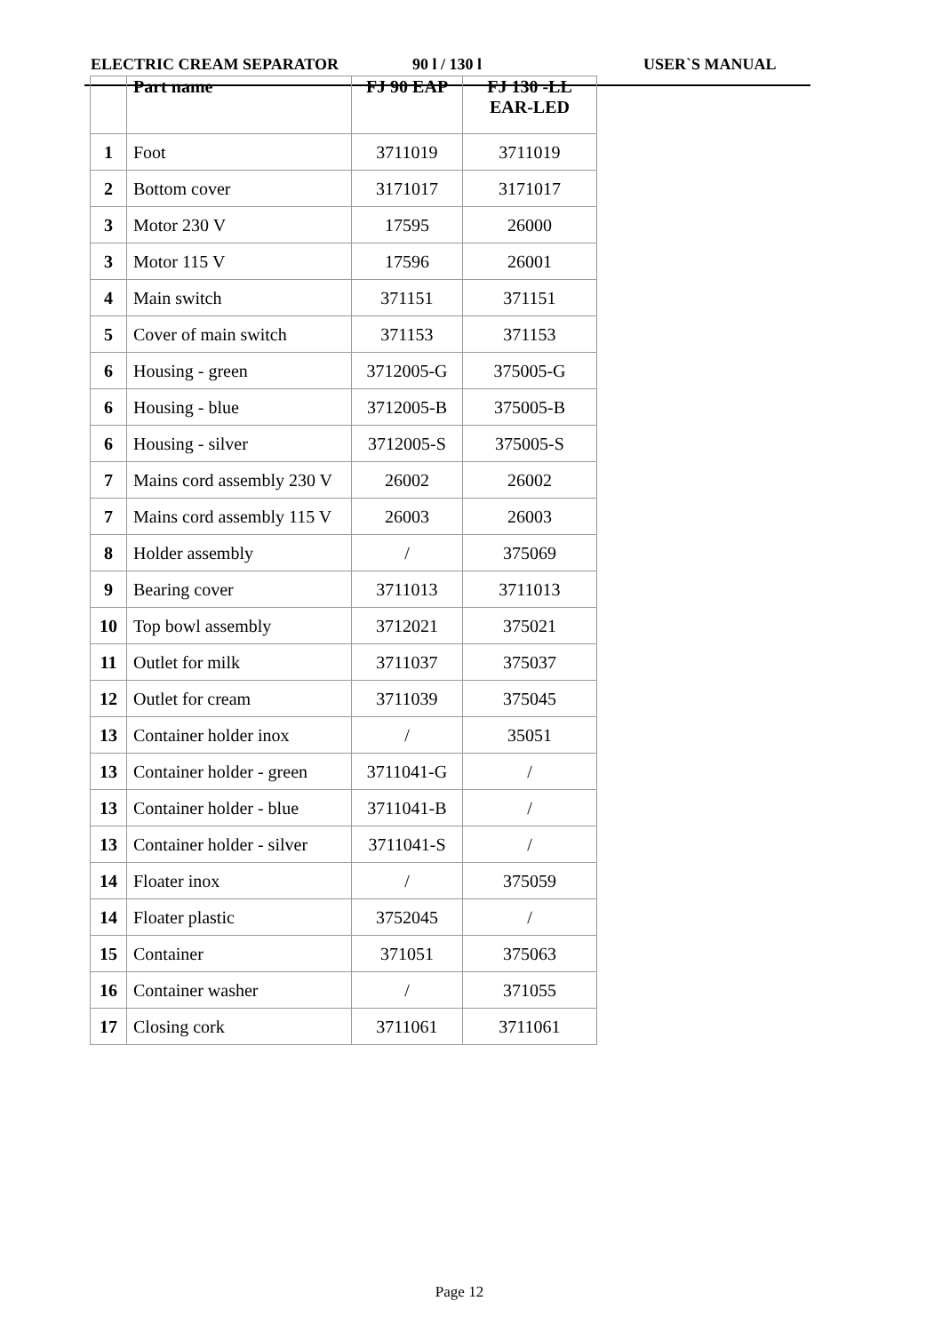ELECTRIC CREAM SEPARATOR 90 l / 130 l USER`S MANUAL
| | Part name | FJ 90 EAP | FJ 130 -LL EAR-LED |
| --- | --- | --- | --- |
| 1 | Foot | 3711019 | 3711019 |
| 2 | Bottom cover | 3171017 | 3171017 |
| 3 | Motor 230 V | 17595 | 26000 |
| 3 | Motor 115 V | 17596 | 26001 |
| 4 | Main switch | 371151 | 371151 |
| 5 | Cover of main switch | 371153 | 371153 |
| 6 | Housing - green | 3712005-G | 375005-G |
| 6 | Housing - blue | 3712005-B | 375005-B |
| 6 | Housing - silver | 3712005-S | 375005-S |
| 7 | Mains cord assembly 230 V | 26002 | 26002 |
| 7 | Mains cord assembly 115 V | 26003 | 26003 |
| 8 | Holder assembly | / | 375069 |
| 9 | Bearing cover | 3711013 | 3711013 |
| 10 | Top bowl assembly | 3712021 | 375021 |
| 11 | Outlet for milk | 3711037 | 375037 |
| 12 | Outlet for cream | 3711039 | 375045 |
| 13 | Container holder inox | / | 35051 |
| 13 | Container holder - green | 3711041-G | / |
| 13 | Container holder - blue | 3711041-B | / |
| 13 | Container holder - silver | 3711041-S | / |
| 14 | Floater inox | / | 375059 |
| 14 | Floater plastic | 3752045 | / |
| 15 | Container | 371051 | 375063 |
| 16 | Container washer | / | 371055 |
| 17 | Closing cork | 3711061 | 3711061 |
Page 12